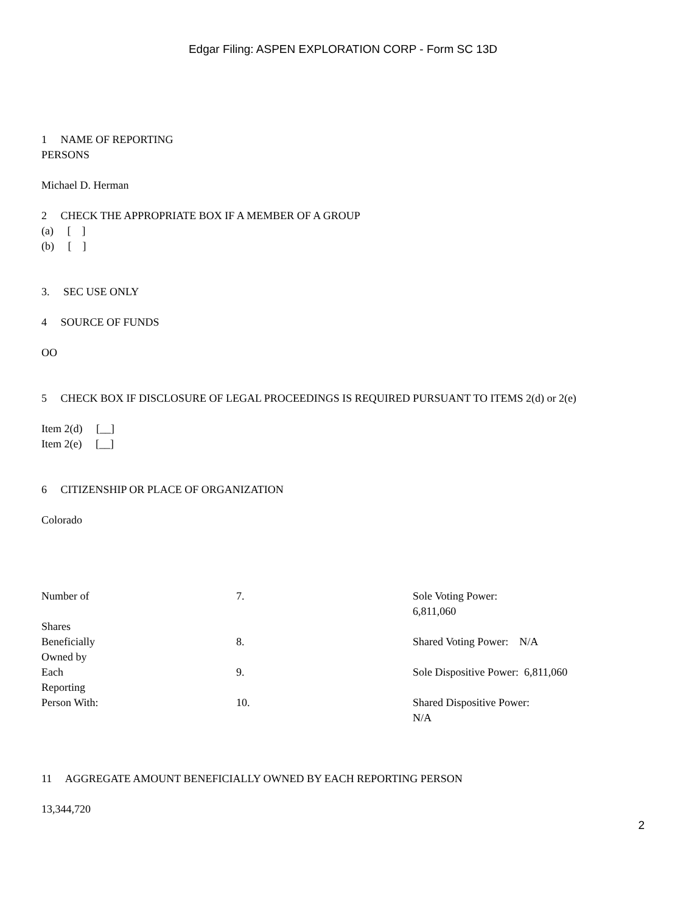Edgar Filing: ASPEN EXPLORATION CORP - Form SC 13D
1 NAME OF REPORTING
PERSONS
Michael D. Herman
2 CHECK THE APPROPRIATE BOX IF A MEMBER OF A GROUP
(a) [ ]
(b) [ ]
3. SEC USE ONLY
4 SOURCE OF FUNDS
OO
5 CHECK BOX IF DISCLOSURE OF LEGAL PROCEEDINGS IS REQUIRED PURSUANT TO ITEMS 2(d) or 2(e)
Item 2(d) [__]
Item 2(e) [__]
6 CITIZENSHIP OR PLACE OF ORGANIZATION
Colorado
| Number of Shares | 7. | Sole Voting Power: 6,811,060 |
| Beneficially Owned by | 8. | Shared Voting Power: N/A |
| Each Reporting | 9. | Sole Dispositive Power: 6,811,060 |
| Person With: | 10. | Shared Dispositive Power: N/A |
11 AGGREGATE AMOUNT BENEFICIALLY OWNED BY EACH REPORTING PERSON
13,344,720
2